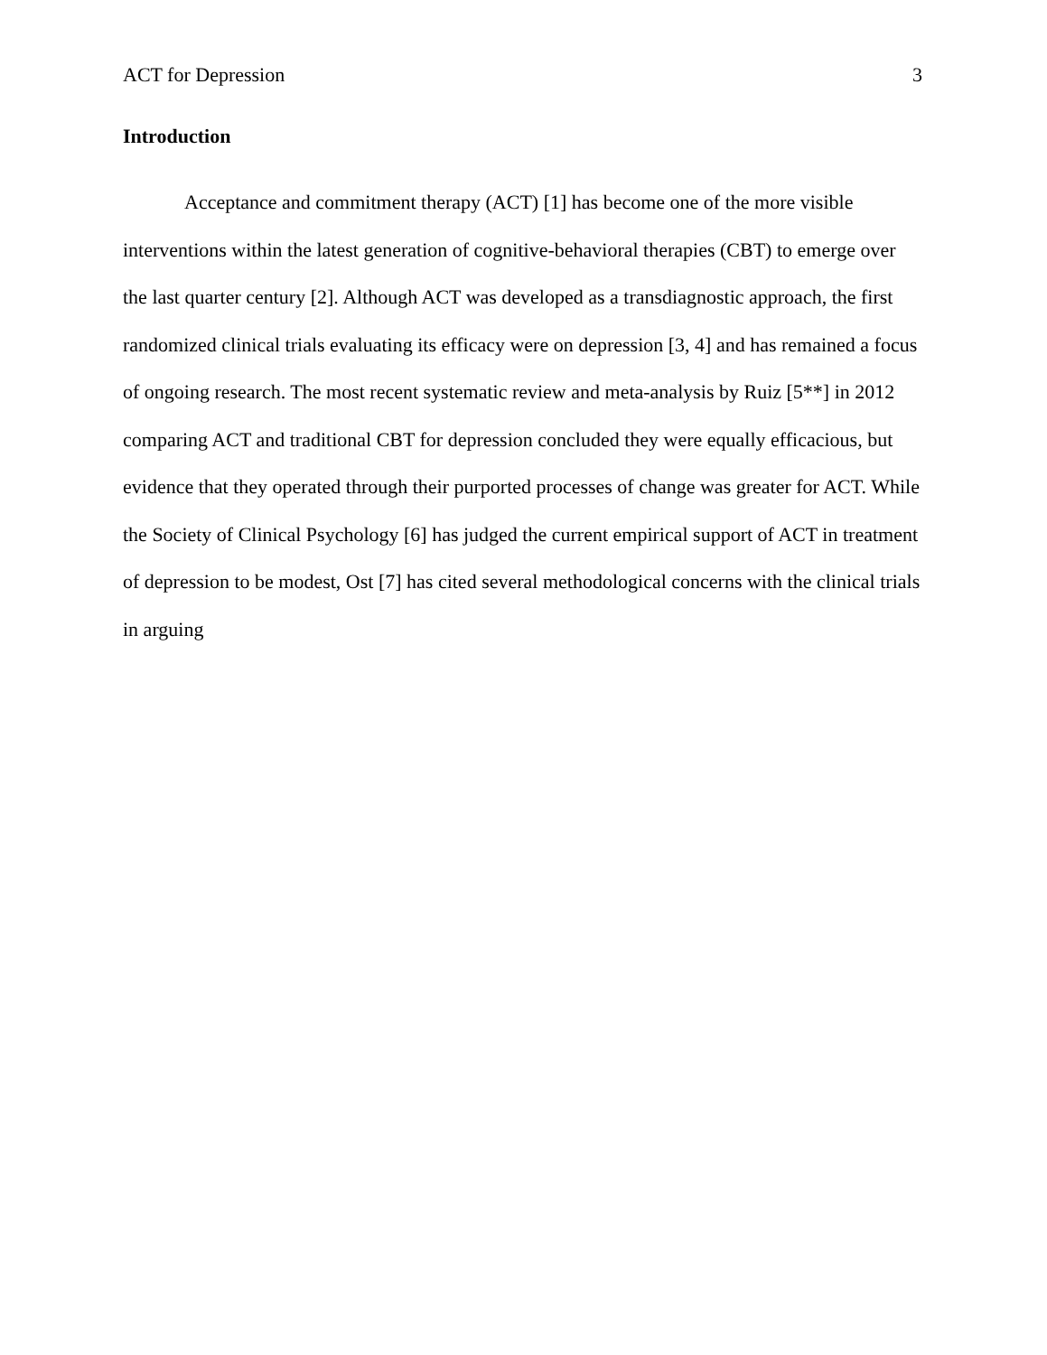ACT for Depression 3
Introduction
Acceptance and commitment therapy (ACT) [1] has become one of the more visible interventions within the latest generation of cognitive-behavioral therapies (CBT) to emerge over the last quarter century [2]. Although ACT was developed as a transdiagnostic approach, the first randomized clinical trials evaluating its efficacy were on depression [3, 4] and has remained a focus of ongoing research. The most recent systematic review and meta-analysis by Ruiz [5**] in 2012 comparing ACT and traditional CBT for depression concluded they were equally efficacious, but evidence that they operated through their purported processes of change was greater for ACT. While the Society of Clinical Psychology [6] has judged the current empirical support of ACT in treatment of depression to be modest, Ost [7] has cited several methodological concerns with the clinical trials in arguing